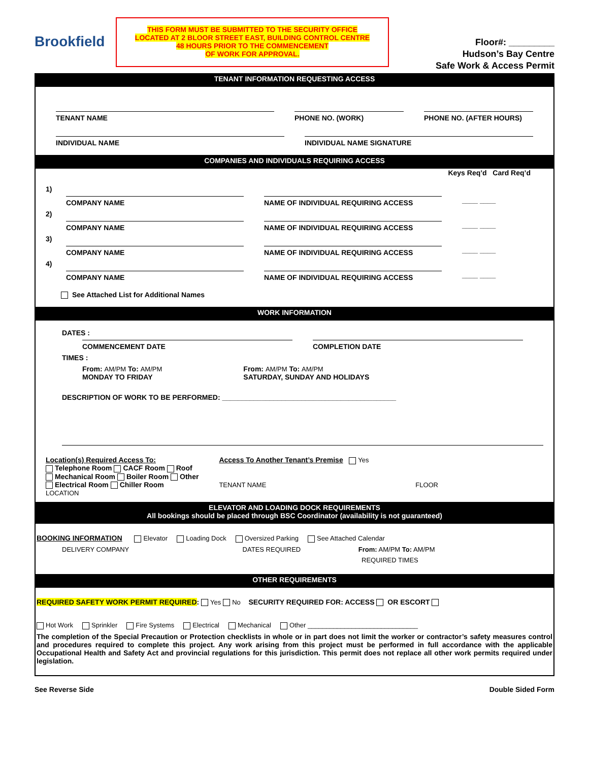Brookfield
THIS FORM MUST BE SUBMITTED TO THE SECURITY OFFICE
LOCATED AT 2 BLOOR STREET EAST, BUILDING CONTROL CENTRE
48 HOURS PRIOR TO THE COMMENCEMENT
OF WORK FOR APPROVAL.
Floor#: _________
Hudson’s Bay Centre
Safe Work & Access Permit
TENANT INFORMATION REQUESTING ACCESS
TENANT NAME PHONE NO. (WORK) PHONE NO. (AFTER HOURS)
INDIVIDUAL NAME INDIVIDUAL NAME SIGNATURE
COMPANIES AND INDIVIDUALS REQUIRING ACCESS
Keys Req’d Card Req’d
1)
COMPANY NAME NAME OF INDIVIDUAL REQUIRING ACCESS
____ ____
2)
COMPANY NAME NAME OF INDIVIDUAL REQUIRING ACCESS
____ ____
3)
COMPANY NAME NAME OF INDIVIDUAL REQUIRING ACCESS
____ ____
4)
COMPANY NAME NAME OF INDIVIDUAL REQUIRING ACCESS
____ ____
See Attached List for Additional Names
WORK INFORMATION
DATES :
COMMENCEMENT DATE COMPLETION DATE
TIMES :
From: AM/PM To: AM/PM
MONDAY TO FRIDAY
From: AM/PM To: AM/PM
SATURDAY, SUNDAY AND HOLIDAYS
DESCRIPTION OF WORK TO BE PERFORMED: ____________________________________________
Location(s) Required Access To:
Telephone Room CACF Room Roof
Mechanical Room Boiler Room Other
Electrical Room Chiller Room
LOCATION
Access To Another Tenant’s Premise Yes
TENANT NAME FLOOR
ELEVATOR AND LOADING DOCK REQUIREMENTS
All bookings should be placed through BSC Coordinator (availability is not guaranteed)
BOOKING INFORMATION Elevator Loading Dock Oversized Parking See Attached Calendar
DELIVERY COMPANY DATES REQUIRED From: AM/PM To: AM/PM
REQUIRED TIMES
OTHER REQUIREMENTS
REQUIRED SAFETY WORK PERMIT REQUIRED: Yes No SECURITY REQUIRED FOR: ACCESS OR ESCORT
Hot Work Sprinkler Fire Systems Electrical Mechanical Other ______________________________
The completion of the Special Precaution or Protection checklists in whole or in part does not limit the worker or contractor’s safety measures control and procedures required to complete this project. Any work arising from this project must be performed in full accordance with the applicable Occupational Health and Safety Act and provincial regulations for this jurisdiction. This permit does not replace all other work permits required under legislation.
See Reverse Side Double Sided Form